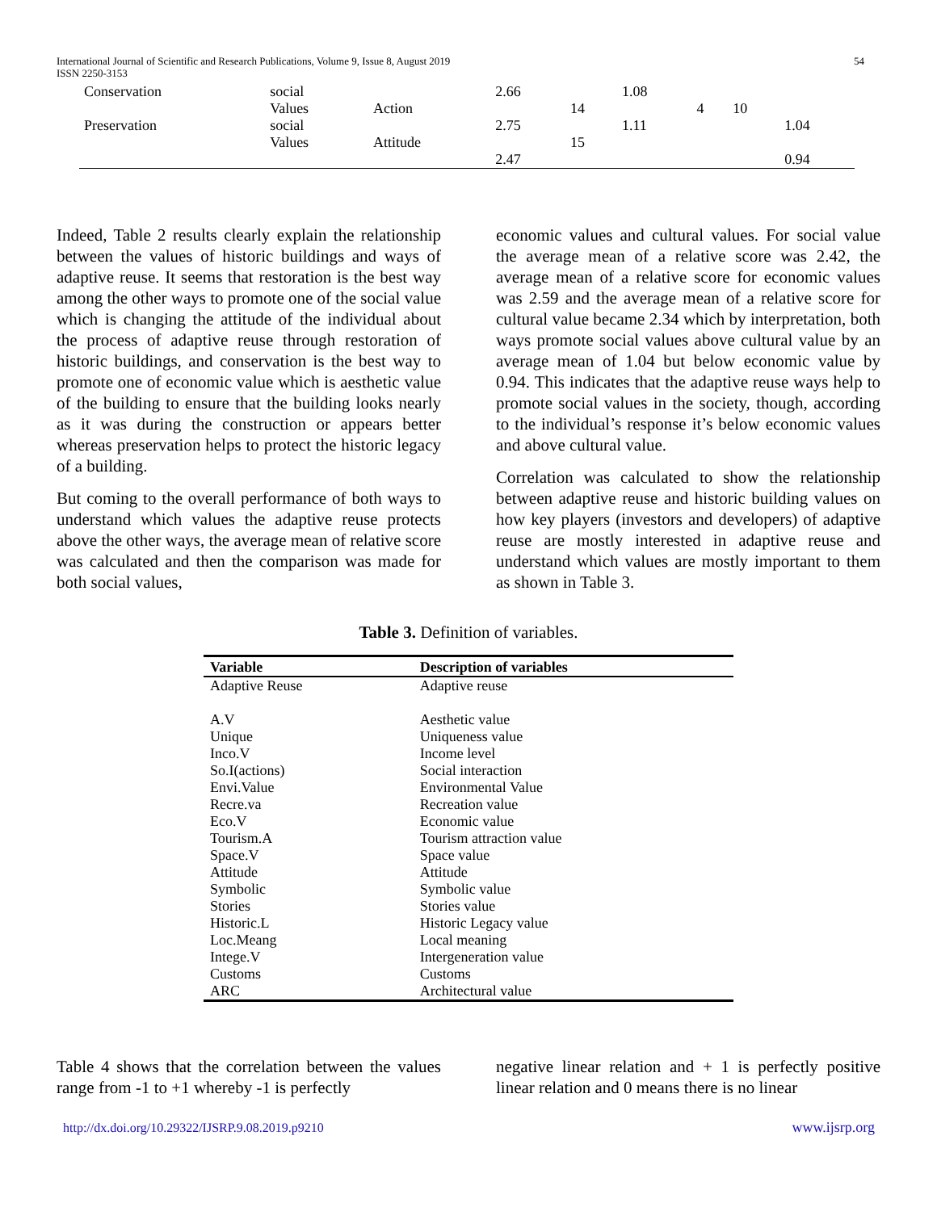International Journal of Scientific and Research Publications, Volume 9, Issue 8, August 2019
ISSN 2250-3153
54
| Conservation | social | | 2.66 | | 1.08 | | | |
| | Values | Action | | 14 | | 4 | 10 | |
| Preservation | social | | 2.75 | | 1.11 | | | 1.04 |
| | Values | Attitude | | 15 | | | | |
| | | | 2.47 | | | | | 0.94 |
Indeed, Table 2 results clearly explain the relationship between the values of historic buildings and ways of adaptive reuse. It seems that restoration is the best way among the other ways to promote one of the social value which is changing the attitude of the individual about the process of adaptive reuse through restoration of historic buildings, and conservation is the best way to promote one of economic value which is aesthetic value of the building to ensure that the building looks nearly as it was during the construction or appears better whereas preservation helps to protect the historic legacy of a building.
But coming to the overall performance of both ways to understand which values the adaptive reuse protects above the other ways, the average mean of relative score was calculated and then the comparison was made for both social values,
economic values and cultural values. For social value the average mean of a relative score was 2.42, the average mean of a relative score for economic values was 2.59 and the average mean of a relative score for cultural value became 2.34 which by interpretation, both ways promote social values above cultural value by an average mean of 1.04 but below economic value by 0.94. This indicates that the adaptive reuse ways help to promote social values in the society, though, according to the individual’s response it’s below economic values and above cultural value.
Correlation was calculated to show the relationship between adaptive reuse and historic building values on how key players (investors and developers) of adaptive reuse are mostly interested in adaptive reuse and understand which values are mostly important to them as shown in Table 3.
Table 3. Definition of variables.
| Variable | Description of variables |
| --- | --- |
| Adaptive Reuse | Adaptive reuse |
| A.V | Aesthetic value |
| Unique | Uniqueness value |
| Inco.V | Income level |
| So.I(actions) | Social interaction |
| Envi.Value | Environmental Value |
| Recre.va | Recreation value |
| Eco.V | Economic value |
| Tourism.A | Tourism attraction value |
| Space.V | Space value |
| Attitude | Attitude |
| Symbolic | Symbolic value |
| Stories | Stories value |
| Historic.L | Historic Legacy value |
| Loc.Meang | Local meaning |
| Intege.V | Intergeneration value |
| Customs | Customs |
| ARC | Architectural value |
Table 4 shows that the correlation between the values range from -1 to +1 whereby -1 is perfectly
negative linear relation and + 1 is perfectly positive linear relation and 0 means there is no linear
http://dx.doi.org/10.29322/IJSRP.9.08.2019.p9210 www.ijsrp.org